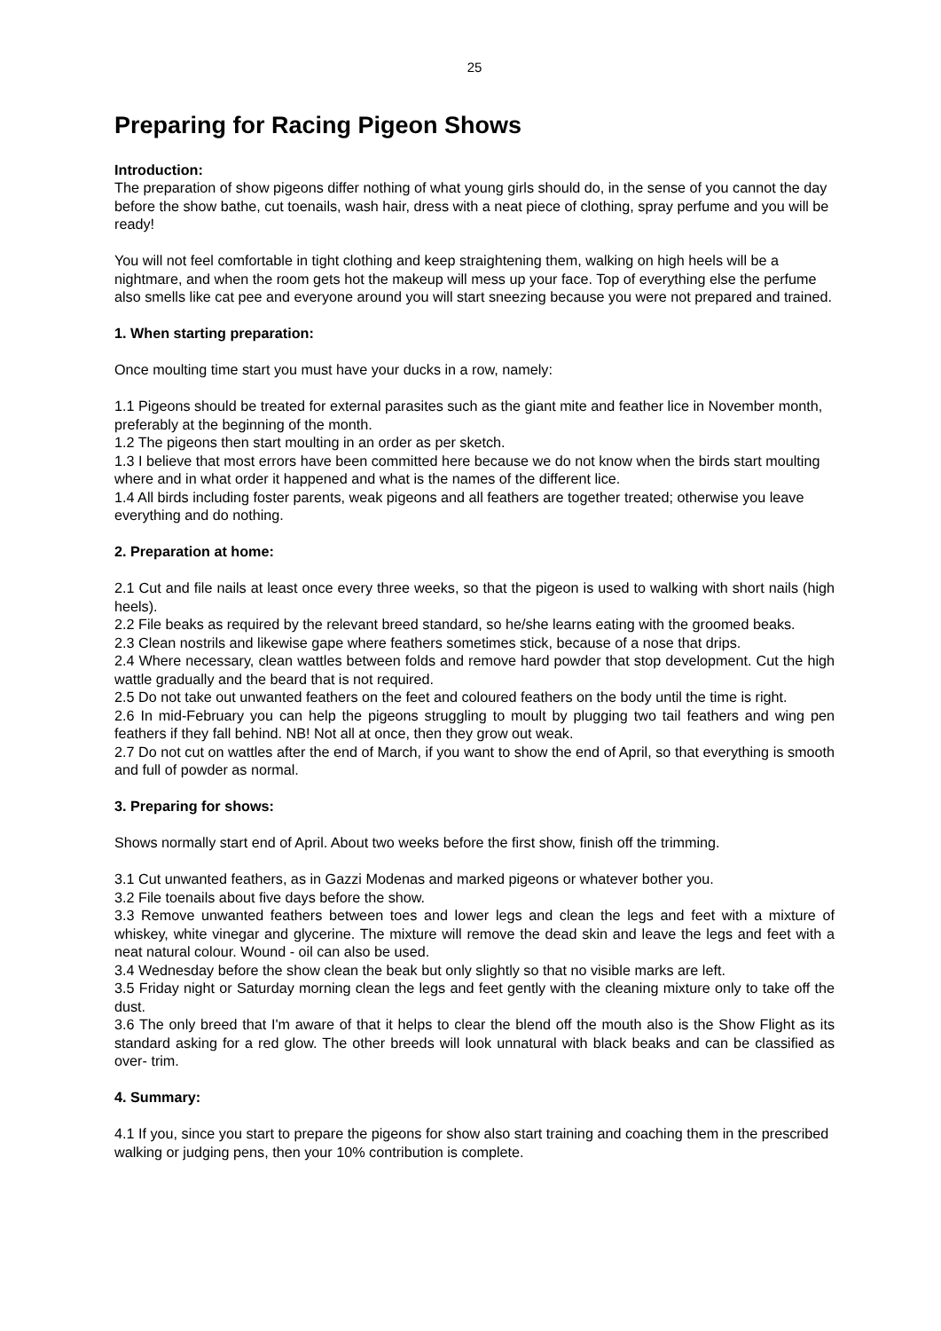25
Preparing for Racing Pigeon Shows
Introduction:
The preparation of show pigeons differ nothing of what young girls should do, in the sense of you cannot the day before the show bathe, cut toenails, wash hair, dress with a neat piece of clothing, spray perfume and you will be ready!
You will not feel comfortable in tight clothing and keep straightening them, walking on high heels will be a nightmare, and when the room gets hot the makeup will mess up your face. Top of everything else the perfume also smells like cat pee and everyone around you will start sneezing because you were not prepared and trained.
1. When starting preparation:
Once moulting time start you must have your ducks in a row, namely:
1.1 Pigeons should be treated for external parasites such as the giant mite and feather lice in November month, preferably at the beginning of the month.
1.2 The pigeons then start moulting in an order as per sketch.
1.3 I believe that most errors have been committed here because we do not know when the birds start moulting where and in what order it happened and what is the names of the different lice.
1.4 All birds including foster parents, weak pigeons and all feathers are together treated; otherwise you leave everything and do nothing.
2. Preparation at home:
2.1 Cut and file nails at least once every three weeks, so that the pigeon is used to walking with short nails (high heels).
2.2 File beaks as required by the relevant breed standard, so he/she learns eating with the groomed beaks.
2.3 Clean nostrils and likewise gape where feathers sometimes stick, because of a nose that drips.
2.4 Where necessary, clean wattles between folds and remove hard powder that stop development. Cut the high wattle gradually and the beard that is not required.
2.5 Do not take out unwanted feathers on the feet and coloured feathers on the body until the time is right.
2.6 In mid-February you can help the pigeons struggling to moult by plugging two tail feathers and wing pen feathers if they fall behind. NB! Not all at once, then they grow out weak.
2.7 Do not cut on wattles after the end of March, if you want to show the end of April, so that everything is smooth and full of powder as normal.
3. Preparing for shows:
Shows normally start end of April. About two weeks before the first show, finish off the trimming.
3.1 Cut unwanted feathers, as in Gazzi Modenas and marked pigeons or whatever bother you.
3.2 File toenails about five days before the show.
3.3 Remove unwanted feathers between toes and lower legs and clean the legs and feet with a mixture of whiskey, white vinegar and glycerine. The mixture will remove the dead skin and leave the legs and feet with a neat natural colour. Wound - oil can also be used.
3.4 Wednesday before the show clean the beak but only slightly so that no visible marks are left.
3.5 Friday night or Saturday morning clean the legs and feet gently with the cleaning mixture only to take off the dust.
3.6 The only breed that I'm aware of that it helps to clear the blend off the mouth also is the Show Flight as its standard asking for a red glow. The other breeds will look unnatural with black beaks and can be classified as over- trim.
4. Summary:
4.1 If you, since you start to prepare the pigeons for show also start training and coaching them in the prescribed walking or judging pens, then your 10% contribution is complete.